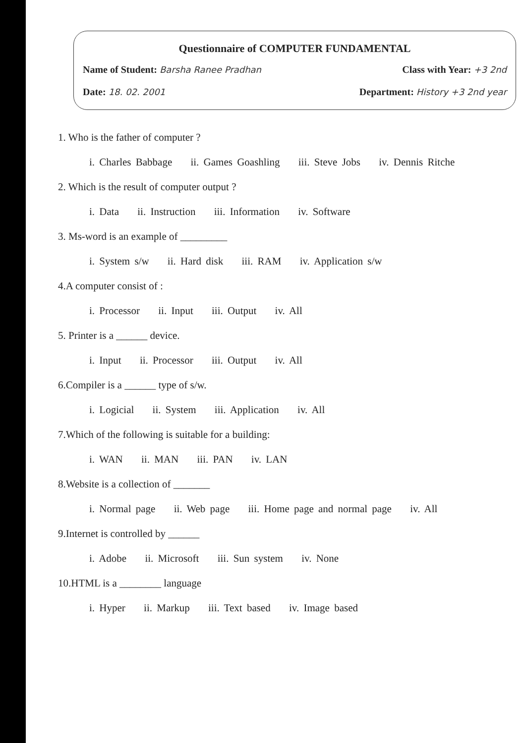Questionnaire of COMPUTER FUNDAMENTAL
Name of Student: Barsha Ranee Pradhan
Class with Year: +3 2nd
Date: 18. 02. 2001 Department: History +3 2nd year
1. Who is the father of computer ?
i. Charles Babbage ii. Games Goashling iii. Steve Jobs iv. Dennis Ritche
2. Which is the result of computer output ?
i. Data ii. Instruction iii. Information iv. Software
3. Ms-word is an example of _________
i. System s/w ii. Hard disk iii. RAM iv. Application s/w
4.A computer consist of :
i. Processor ii. Input iii. Output iv. All
5. Printer is a ______ device.
i. Input ii. Processor iii. Output iv. All
6.Compiler is a ______ type of s/w.
i. Logicial ii. System iii. Application iv. All
7.Which of the following is suitable for a building:
i. WAN ii. MAN iii. PAN iv. LAN
8.Website is a collection of _______
i. Normal page ii. Web page iii. Home page and normal page iv. All
9.Internet is controlled by ______
i. Adobe ii. Microsoft iii. Sun system iv. None
10.HTML is a ________ language
i. Hyper ii. Markup iii. Text based iv. Image based